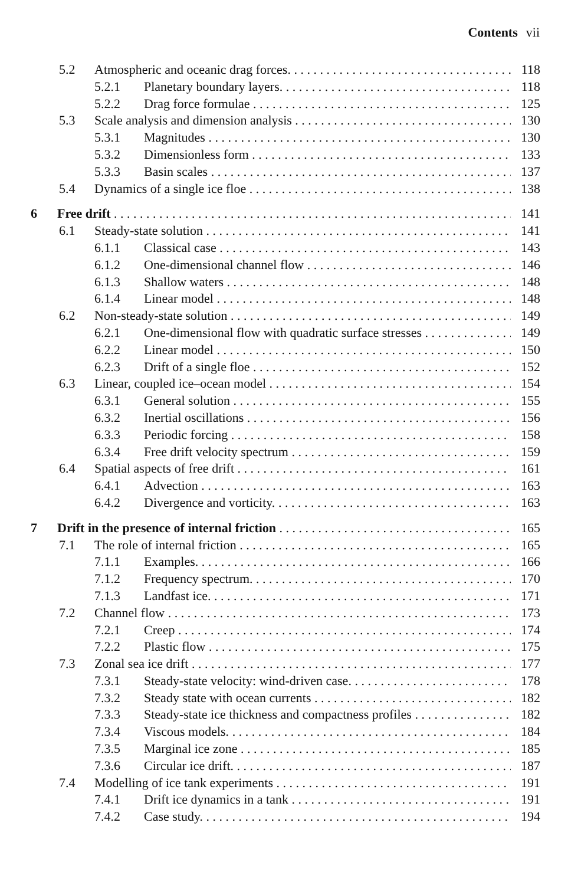Contents vii
5.2 Atmospheric and oceanic drag forces. 118
5.2.1 Planetary boundary layers. 118
5.2.2 Drag force formulae 125
5.3 Scale analysis and dimension analysis 130
5.3.1 Magnitudes 130
5.3.2 Dimensionless form 133
5.3.3 Basin scales 137
5.4 Dynamics of a single ice floe 138
6 Free drift 141
6.1 Steady-state solution 141
6.1.1 Classical case 143
6.1.2 One-dimensional channel flow 146
6.1.3 Shallow waters 148
6.1.4 Linear model 148
6.2 Non-steady-state solution 149
6.2.1 One-dimensional flow with quadratic surface stresses 149
6.2.2 Linear model 150
6.2.3 Drift of a single floe 152
6.3 Linear, coupled ice–ocean model 154
6.3.1 General solution 155
6.3.2 Inertial oscillations 156
6.3.3 Periodic forcing 158
6.3.4 Free drift velocity spectrum 159
6.4 Spatial aspects of free drift 161
6.4.1 Advection 163
6.4.2 Divergence and vorticity. 163
7 Drift in the presence of internal friction 165
7.1 The role of internal friction 165
7.1.1 Examples. 166
7.1.2 Frequency spectrum. 170
7.1.3 Landfast ice. 171
7.2 Channel flow 173
7.2.1 Creep 174
7.2.2 Plastic flow 175
7.3 Zonal sea ice drift 177
7.3.1 Steady-state velocity: wind-driven case. 178
7.3.2 Steady state with ocean currents 182
7.3.3 Steady-state ice thickness and compactness profiles 182
7.3.4 Viscous models. 184
7.3.5 Marginal ice zone 185
7.3.6 Circular ice drift. 187
7.4 Modelling of ice tank experiments 191
7.4.1 Drift ice dynamics in a tank 191
7.4.2 Case study. 194